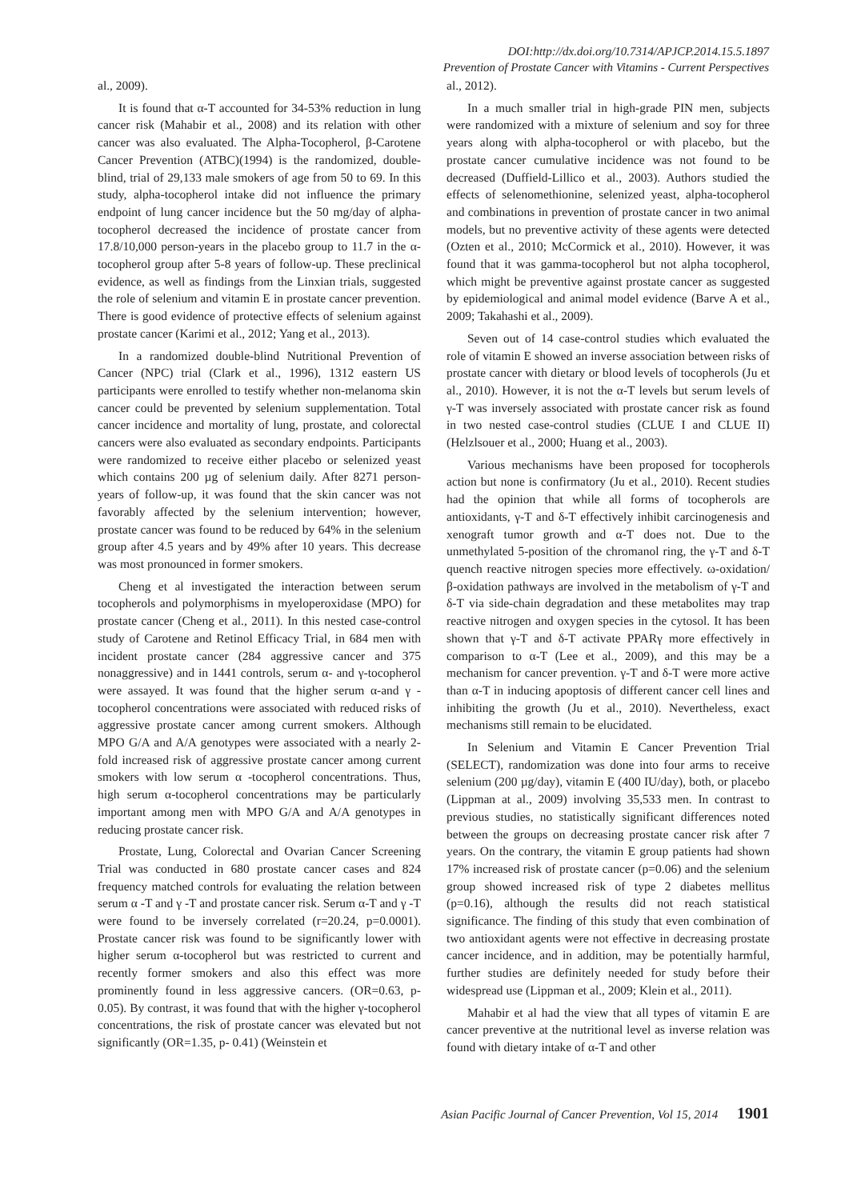DOI:http://dx.doi.org/10.7314/APJCP.2014.15.5.1897
Prevention of Prostate Cancer with Vitamins - Current Perspectives
al., 2009).
It is found that α-T accounted for 34-53% reduction in lung cancer risk (Mahabir et al., 2008) and its relation with other cancer was also evaluated. The Alpha-Tocopherol, β-Carotene Cancer Prevention (ATBC)(1994) is the randomized, double-blind, trial of 29,133 male smokers of age from 50 to 69. In this study, alpha-tocopherol intake did not influence the primary endpoint of lung cancer incidence but the 50 mg/day of alpha-tocopherol decreased the incidence of prostate cancer from 17.8/10,000 person-years in the placebo group to 11.7 in the α-tocopherol group after 5-8 years of follow-up. These preclinical evidence, as well as findings from the Linxian trials, suggested the role of selenium and vitamin E in prostate cancer prevention. There is good evidence of protective effects of selenium against prostate cancer (Karimi et al., 2012; Yang et al., 2013).
In a randomized double-blind Nutritional Prevention of Cancer (NPC) trial (Clark et al., 1996), 1312 eastern US participants were enrolled to testify whether non-melanoma skin cancer could be prevented by selenium supplementation. Total cancer incidence and mortality of lung, prostate, and colorectal cancers were also evaluated as secondary endpoints. Participants were randomized to receive either placebo or selenized yeast which contains 200 µg of selenium daily. After 8271 person-years of follow-up, it was found that the skin cancer was not favorably affected by the selenium intervention; however, prostate cancer was found to be reduced by 64% in the selenium group after 4.5 years and by 49% after 10 years. This decrease was most pronounced in former smokers.
Cheng et al investigated the interaction between serum tocopherols and polymorphisms in myeloperoxidase (MPO) for prostate cancer (Cheng et al., 2011). In this nested case-control study of Carotene and Retinol Efficacy Trial, in 684 men with incident prostate cancer (284 aggressive cancer and 375 nonaggressive) and in 1441 controls, serum α- and γ-tocopherol were assayed. It was found that the higher serum α-and γ -tocopherol concentrations were associated with reduced risks of aggressive prostate cancer among current smokers. Although MPO G/A and A/A genotypes were associated with a nearly 2-fold increased risk of aggressive prostate cancer among current smokers with low serum α -tocopherol concentrations. Thus, high serum α-tocopherol concentrations may be particularly important among men with MPO G/A and A/A genotypes in reducing prostate cancer risk.
Prostate, Lung, Colorectal and Ovarian Cancer Screening Trial was conducted in 680 prostate cancer cases and 824 frequency matched controls for evaluating the relation between serum α -T and γ -T and prostate cancer risk. Serum α-T and γ -T were found to be inversely correlated (r=20.24, p=0.0001). Prostate cancer risk was found to be significantly lower with higher serum α-tocopherol but was restricted to current and recently former smokers and also this effect was more prominently found in less aggressive cancers. (OR=0.63, p-0.05). By contrast, it was found that with the higher γ-tocopherol concentrations, the risk of prostate cancer was elevated but not significantly (OR=1.35, p- 0.41) (Weinstein et
al., 2012).
In a much smaller trial in high-grade PIN men, subjects were randomized with a mixture of selenium and soy for three years along with alpha-tocopherol or with placebo, but the prostate cancer cumulative incidence was not found to be decreased (Duffield-Lillico et al., 2003). Authors studied the effects of selenomethionine, selenized yeast, alpha-tocopherol and combinations in prevention of prostate cancer in two animal models, but no preventive activity of these agents were detected (Ozten et al., 2010; McCormick et al., 2010). However, it was found that it was gamma-tocopherol but not alpha tocopherol, which might be preventive against prostate cancer as suggested by epidemiological and animal model evidence (Barve A et al., 2009; Takahashi et al., 2009).
Seven out of 14 case-control studies which evaluated the role of vitamin E showed an inverse association between risks of prostate cancer with dietary or blood levels of tocopherols (Ju et al., 2010). However, it is not the α-T levels but serum levels of γ-T was inversely associated with prostate cancer risk as found in two nested case-control studies (CLUE I and CLUE II) (Helzlsouer et al., 2000; Huang et al., 2003).
Various mechanisms have been proposed for tocopherols action but none is confirmatory (Ju et al., 2010). Recent studies had the opinion that while all forms of tocopherols are antioxidants, γ-T and δ-T effectively inhibit carcinogenesis and xenograft tumor growth and α-T does not. Due to the unmethylated 5-position of the chromanol ring, the γ-T and δ-T quench reactive nitrogen species more effectively. ω-oxidation/β-oxidation pathways are involved in the metabolism of γ-T and δ-T via side-chain degradation and these metabolites may trap reactive nitrogen and oxygen species in the cytosol. It has been shown that γ-T and δ-T activate PPARγ more effectively in comparison to α-T (Lee et al., 2009), and this may be a mechanism for cancer prevention. γ-T and δ-T were more active than α-T in inducing apoptosis of different cancer cell lines and inhibiting the growth (Ju et al., 2010). Nevertheless, exact mechanisms still remain to be elucidated.
In Selenium and Vitamin E Cancer Prevention Trial (SELECT), randomization was done into four arms to receive selenium (200 µg/day), vitamin E (400 IU/day), both, or placebo (Lippman at al., 2009) involving 35,533 men. In contrast to previous studies, no statistically significant differences noted between the groups on decreasing prostate cancer risk after 7 years. On the contrary, the vitamin E group patients had shown 17% increased risk of prostate cancer (p=0.06) and the selenium group showed increased risk of type 2 diabetes mellitus (p=0.16), although the results did not reach statistical significance. The finding of this study that even combination of two antioxidant agents were not effective in decreasing prostate cancer incidence, and in addition, may be potentially harmful, further studies are definitely needed for study before their widespread use (Lippman et al., 2009; Klein et al., 2011).
Mahabir et al had the view that all types of vitamin E are cancer preventive at the nutritional level as inverse relation was found with dietary intake of α-T and other
Asian Pacific Journal of Cancer Prevention, Vol 15, 2014 1901